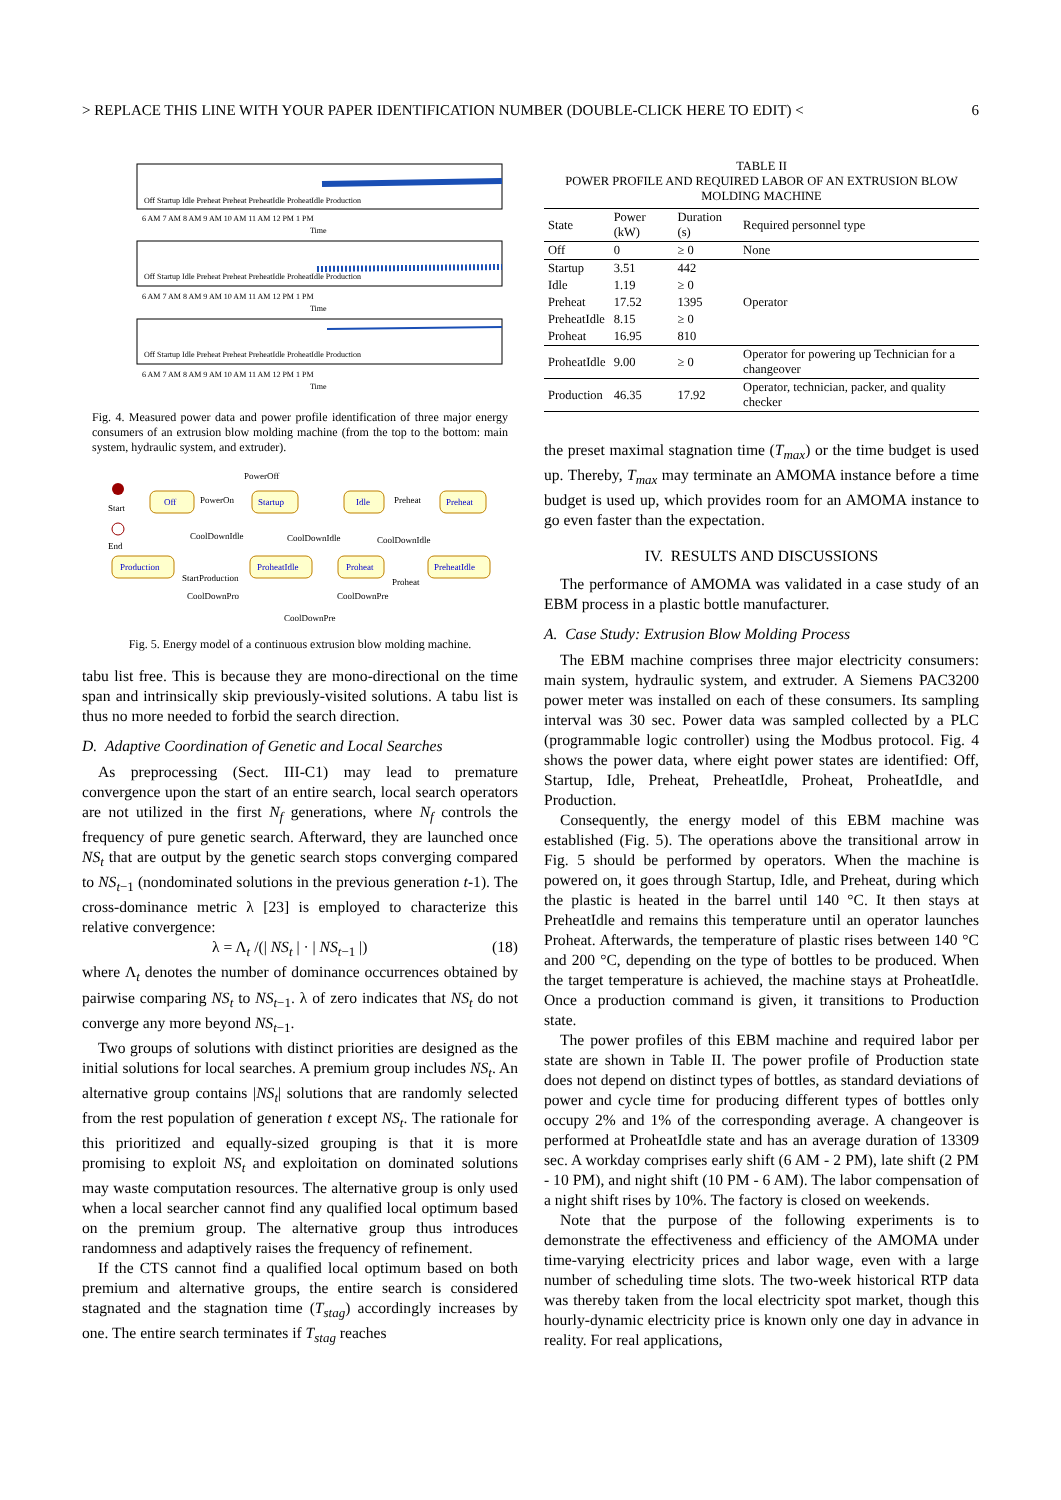> REPLACE THIS LINE WITH YOUR PAPER IDENTIFICATION NUMBER (DOUBLE-CLICK HERE TO EDIT) < 6
6 AM 7 AM 8 AM 9 AM 10 AM 11 AM 12 PM 1 PM
Time
6 AM 7 AM 8 AM 9 AM 10 AM 11 AM 12 PM 1 PM
Time
6 AM 7 AM 8 AM 9 AM 10 AM 11 AM 12 PM 1 PM
Time
Off Startup Idle Preheat Preheat PreheatIdle ProheatIdle Production
Off Startup Idle Preheat Preheat PreheatIdle ProheatIdle Production
Off Startup Idle Preheat Preheat PreheatIdle ProheatIdle Production
Fig. 4. Measured power data and power profile identification of three major energy consumers of an extrusion blow molding machine (from the top to the bottom: main system, hydraulic system, and extruder).
Off
Startup
Idle
Preheat
Production
ProheatIdle
Proheat
PreheatIdle
Start
End
PowerOff
PowerOn
Preheat
CoolDownIdle
CoolDownIdle
CoolDownIdle
StartProduction
Proheat
CoolDownPro
CoolDownPre
CoolDownPre
Fig. 5. Energy model of a continuous extrusion blow molding machine.
tabu list free. This is because they are mono-directional on the time span and intrinsically skip previously-visited solutions. A tabu list is thus no more needed to forbid the search direction.
D. Adaptive Coordination of Genetic and Local Searches
As preprocessing (Sect. III-C1) may lead to premature convergence upon the start of an entire search, local search operators are not utilized in the first N<sub>f</sub> generations, where N<sub>f</sub> controls the frequency of pure genetic search. Afterward, they are launched once NS<sub>t</sub> that are output by the genetic search stops converging compared to NS<sub>t−1</sub> (nondominated solutions in the previous generation t-1). The cross-dominance metric λ [23] is employed to characterize this relative convergence:
λ = Λ<sub>t</sub> /(| NS<sub>t</sub> | · | NS<sub>t−1</sub> |) (18)
where Λ<sub>t</sub> denotes the number of dominance occurrences obtained by pairwise comparing NS<sub>t</sub> to NS<sub>t−1</sub>. λ of zero indicates that NS<sub>t</sub> do not converge any more beyond NS<sub>t−1</sub>.
Two groups of solutions with distinct priorities are designed as the initial solutions for local searches. A premium group includes NS<sub>t</sub>. An alternative group contains |NS<sub>t</sub>| solutions that are randomly selected from the rest population of generation t except NS<sub>t</sub>. The rationale for this prioritized and equally-sized grouping is that it is more promising to exploit NS<sub>t</sub> and exploitation on dominated solutions may waste computation resources. The alternative group is only used when a local searcher cannot find any qualified local optimum based on the premium group. The alternative group thus introduces randomness and adaptively raises the frequency of refinement.
If the CTS cannot find a qualified local optimum based on both premium and alternative groups, the entire search is considered stagnated and the stagnation time (T<sub>stag</sub>) accordingly increases by one. The entire search terminates if T<sub>stag</sub> reaches
TABLE II
POWER PROFILE AND REQUIRED LABOR OF AN EXTRUSION BLOW MOLDING MACHINE
| State | Power (kW) | Duration (s) | Required personnel type |
| --- | --- | --- | --- |
| Off | 0 | ≥ 0 | None |
| Startup | 3.51 | 442 | Operator |
| Idle | 1.19 | ≥ 0 | |
| Preheat | 17.52 | 1395 | |
| PreheatIdle | 8.15 | ≥ 0 | |
| Proheat | 16.95 | 810 | |
| ProheatIdle | 9.00 | ≥ 0 | Operator for powering up Technician for a changeover |
| Production | 46.35 | 17.92 | Operator, technician, packer, and quality checker |
the preset maximal stagnation time (T<sub>max</sub>) or the time budget is used up. Thereby, T<sub>max</sub> may terminate an AMOMA instance before a time budget is used up, which provides room for an AMOMA instance to go even faster than the expectation.
IV. RESULTS AND DISCUSSIONS
The performance of AMOMA was validated in a case study of an EBM process in a plastic bottle manufacturer.
A. Case Study: Extrusion Blow Molding Process
The EBM machine comprises three major electricity consumers: main system, hydraulic system, and extruder. A Siemens PAC3200 power meter was installed on each of these consumers. Its sampling interval was 30 sec. Power data was sampled collected by a PLC (programmable logic controller) using the Modbus protocol. Fig. 4 shows the power data, where eight power states are identified: Off, Startup, Idle, Preheat, PreheatIdle, Proheat, ProheatIdle, and Production.
Consequently, the energy model of this EBM machine was established (Fig. 5). The operations above the transitional arrow in Fig. 5 should be performed by operators. When the machine is powered on, it goes through Startup, Idle, and Preheat, during which the plastic is heated in the barrel until 140 °C. It then stays at PreheatIdle and remains this temperature until an operator launches Proheat. Afterwards, the temperature of plastic rises between 140 °C and 200 °C, depending on the type of bottles to be produced. When the target temperature is achieved, the machine stays at ProheatIdle. Once a production command is given, it transitions to Production state.
The power profiles of this EBM machine and required labor per state are shown in Table II. The power profile of Production state does not depend on distinct types of bottles, as standard deviations of power and cycle time for producing different types of bottles only occupy 2% and 1% of the corresponding average. A changeover is performed at ProheatIdle state and has an average duration of 13309 sec. A workday comprises early shift (6 AM - 2 PM), late shift (2 PM - 10 PM), and night shift (10 PM - 6 AM). The labor compensation of a night shift rises by 10%. The factory is closed on weekends.
Note that the purpose of the following experiments is to demonstrate the effectiveness and efficiency of the AMOMA under time-varying electricity prices and labor wage, even with a large number of scheduling time slots. The two-week historical RTP data was thereby taken from the local electricity spot market, though this hourly-dynamic electricity price is known only one day in advance in reality. For real applications,